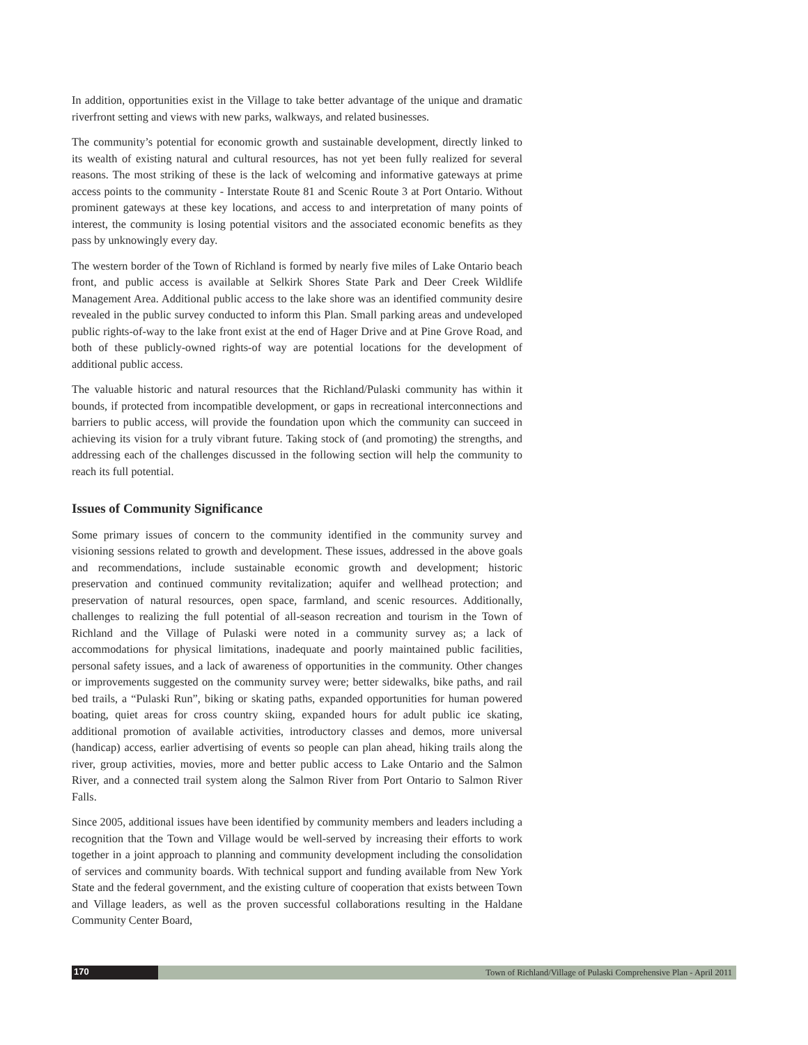In addition, opportunities exist in the Village to take better advantage of the unique and dramatic riverfront setting and views with new parks, walkways, and related businesses.
The community’s potential for economic growth and sustainable development, directly linked to its wealth of existing natural and cultural resources, has not yet been fully realized for several reasons. The most striking of these is the lack of welcoming and informative gateways at prime access points to the community - Interstate Route 81 and Scenic Route 3 at Port Ontario. Without prominent gateways at these key locations, and access to and interpretation of many points of interest, the community is losing potential visitors and the associated economic benefits as they pass by unknowingly every day.
The western border of the Town of Richland is formed by nearly five miles of Lake Ontario beach front, and public access is available at Selkirk Shores State Park and Deer Creek Wildlife Management Area. Additional public access to the lake shore was an identified community desire revealed in the public survey conducted to inform this Plan. Small parking areas and undeveloped public rights-of-way to the lake front exist at the end of Hager Drive and at Pine Grove Road, and both of these publicly-owned rights-of way are potential locations for the development of additional public access.
The valuable historic and natural resources that the Richland/Pulaski community has within it bounds, if protected from incompatible development, or gaps in recreational interconnections and barriers to public access, will provide the foundation upon which the community can succeed in achieving its vision for a truly vibrant future. Taking stock of (and promoting) the strengths, and addressing each of the challenges discussed in the following section will help the community to reach its full potential.
Issues of Community Significance
Some primary issues of concern to the community identified in the community survey and visioning sessions related to growth and development. These issues, addressed in the above goals and recommendations, include sustainable economic growth and development; historic preservation and continued community revitalization; aquifer and wellhead protection; and preservation of natural resources, open space, farmland, and scenic resources. Additionally, challenges to realizing the full potential of all-season recreation and tourism in the Town of Richland and the Village of Pulaski were noted in a community survey as; a lack of accommodations for physical limitations, inadequate and poorly maintained public facilities, personal safety issues, and a lack of awareness of opportunities in the community. Other changes or improvements suggested on the community survey were; better sidewalks, bike paths, and rail bed trails, a “Pulaski Run”, biking or skating paths, expanded opportunities for human powered boating, quiet areas for cross country skiing, expanded hours for adult public ice skating, additional promotion of available activities, introductory classes and demos, more universal (handicap) access, earlier advertising of events so people can plan ahead, hiking trails along the river, group activities, movies, more and better public access to Lake Ontario and the Salmon River, and a connected trail system along the Salmon River from Port Ontario to Salmon River Falls.
Since 2005, additional issues have been identified by community members and leaders including a recognition that the Town and Village would be well-served by increasing their efforts to work together in a joint approach to planning and community development including the consolidation of services and community boards. With technical support and funding available from New York State and the federal government, and the existing culture of cooperation that exists between Town and Village leaders, as well as the proven successful collaborations resulting in the Haldane Community Center Board,
170
Town of Richland/Village of Pulaski Comprehensive Plan - April 2011